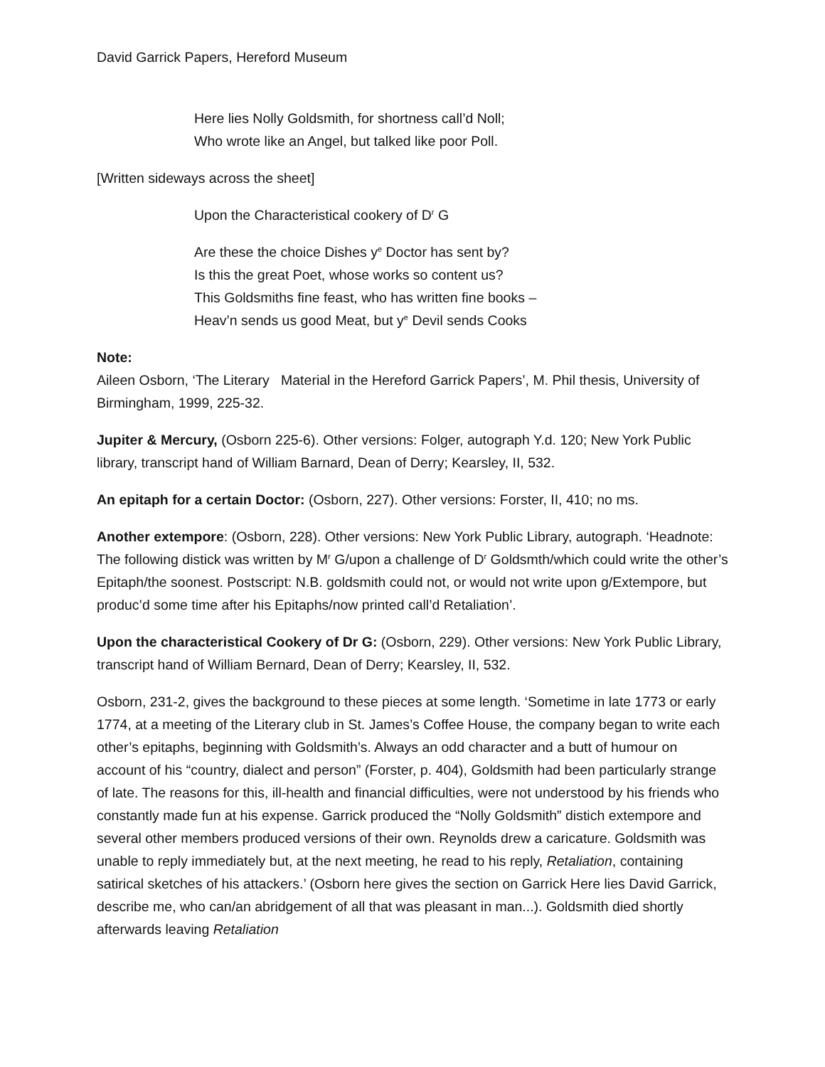David Garrick Papers, Hereford Museum
Here lies Nolly Goldsmith, for shortness call’d Noll;
Who wrote like an Angel, but talked like poor Poll.
[Written sideways across the sheet]
Upon the Characteristical cookery of D<sup>r</sup> G
Are these the choice Dishes y<sup>e</sup> Doctor has sent by?
Is this the great Poet, whose works so content us?
This Goldsmiths fine feast, who has written fine books –
Heav’n sends us good Meat, but y<sup>e</sup> Devil sends Cooks
Note:
Aileen Osborn, ‘The Literary Material in the Hereford Garrick Papers’, M. Phil thesis, University of Birmingham, 1999, 225-32.
Jupiter & Mercury, (Osborn 225-6). Other versions: Folger, autograph Y.d. 120; New York Public library, transcript hand of William Barnard, Dean of Derry; Kearsley, II, 532.
An epitaph for a certain Doctor: (Osborn, 227). Other versions: Forster, II, 410; no ms.
Another extempore: (Osborn, 228). Other versions: New York Public Library, autograph. ‘Headnote: The following distick was written by M<sup>r</sup> G/upon a challenge of D<sup>r</sup> Goldsmth/which could write the other’s Epitaph/the soonest. Postscript: N.B. goldsmith could not, or would not write upon g/Extempore, but produc’d some time after his Epitaphs/now printed call’d Retaliation’.
Upon the characteristical Cookery of Dr G: (Osborn, 229). Other versions: New York Public Library, transcript hand of William Bernard, Dean of Derry; Kearsley, II, 532.
Osborn, 231-2, gives the background to these pieces at some length. ‘Sometime in late 1773 or early 1774, at a meeting of the Literary club in St. James’s Coffee House, the company began to write each other’s epitaphs, beginning with Goldsmith’s. Always an odd character and a butt of humour on account of his “country, dialect and person” (Forster, p. 404), Goldsmith had been particularly strange of late. The reasons for this, ill-health and financial difficulties, were not understood by his friends who constantly made fun at his expense. Garrick produced the “Nolly Goldsmith” distich extempore and several other members produced versions of their own. Reynolds drew a caricature. Goldsmith was unable to reply immediately but, at the next meeting, he read to his reply, Retaliation, containing satirical sketches of his attackers.’ (Osborn here gives the section on Garrick Here lies David Garrick, describe me, who can/an abridgement of all that was pleasant in man...). Goldsmith died shortly afterwards leaving Retaliation